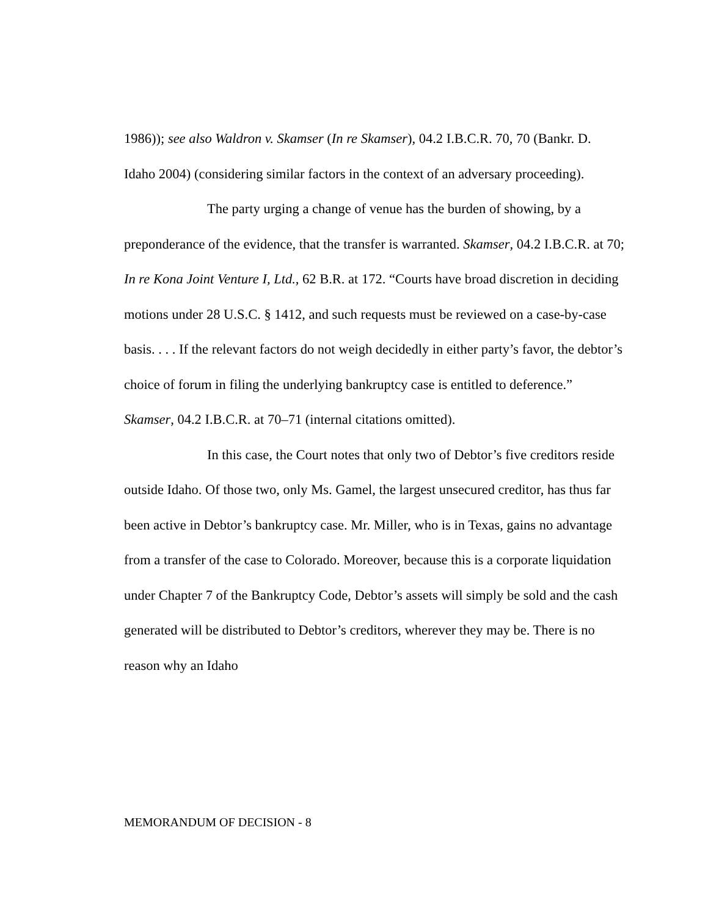1986)); see also Waldron v. Skamser (In re Skamser), 04.2 I.B.C.R. 70, 70 (Bankr. D. Idaho 2004) (considering similar factors in the context of an adversary proceeding).
The party urging a change of venue has the burden of showing, by a preponderance of the evidence, that the transfer is warranted. Skamser, 04.2 I.B.C.R. at 70; In re Kona Joint Venture I, Ltd., 62 B.R. at 172. “Courts have broad discretion in deciding motions under 28 U.S.C. § 1412, and such requests must be reviewed on a case-by-case basis. . . . If the relevant factors do not weigh decidedly in either party’s favor, the debtor’s choice of forum in filing the underlying bankruptcy case is entitled to deference.” Skamser, 04.2 I.B.C.R. at 70–71 (internal citations omitted).
In this case, the Court notes that only two of Debtor’s five creditors reside outside Idaho. Of those two, only Ms. Gamel, the largest unsecured creditor, has thus far been active in Debtor’s bankruptcy case. Mr. Miller, who is in Texas, gains no advantage from a transfer of the case to Colorado. Moreover, because this is a corporate liquidation under Chapter 7 of the Bankruptcy Code, Debtor’s assets will simply be sold and the cash generated will be distributed to Debtor’s creditors, wherever they may be. There is no reason why an Idaho
MEMORANDUM OF DECISION - 8